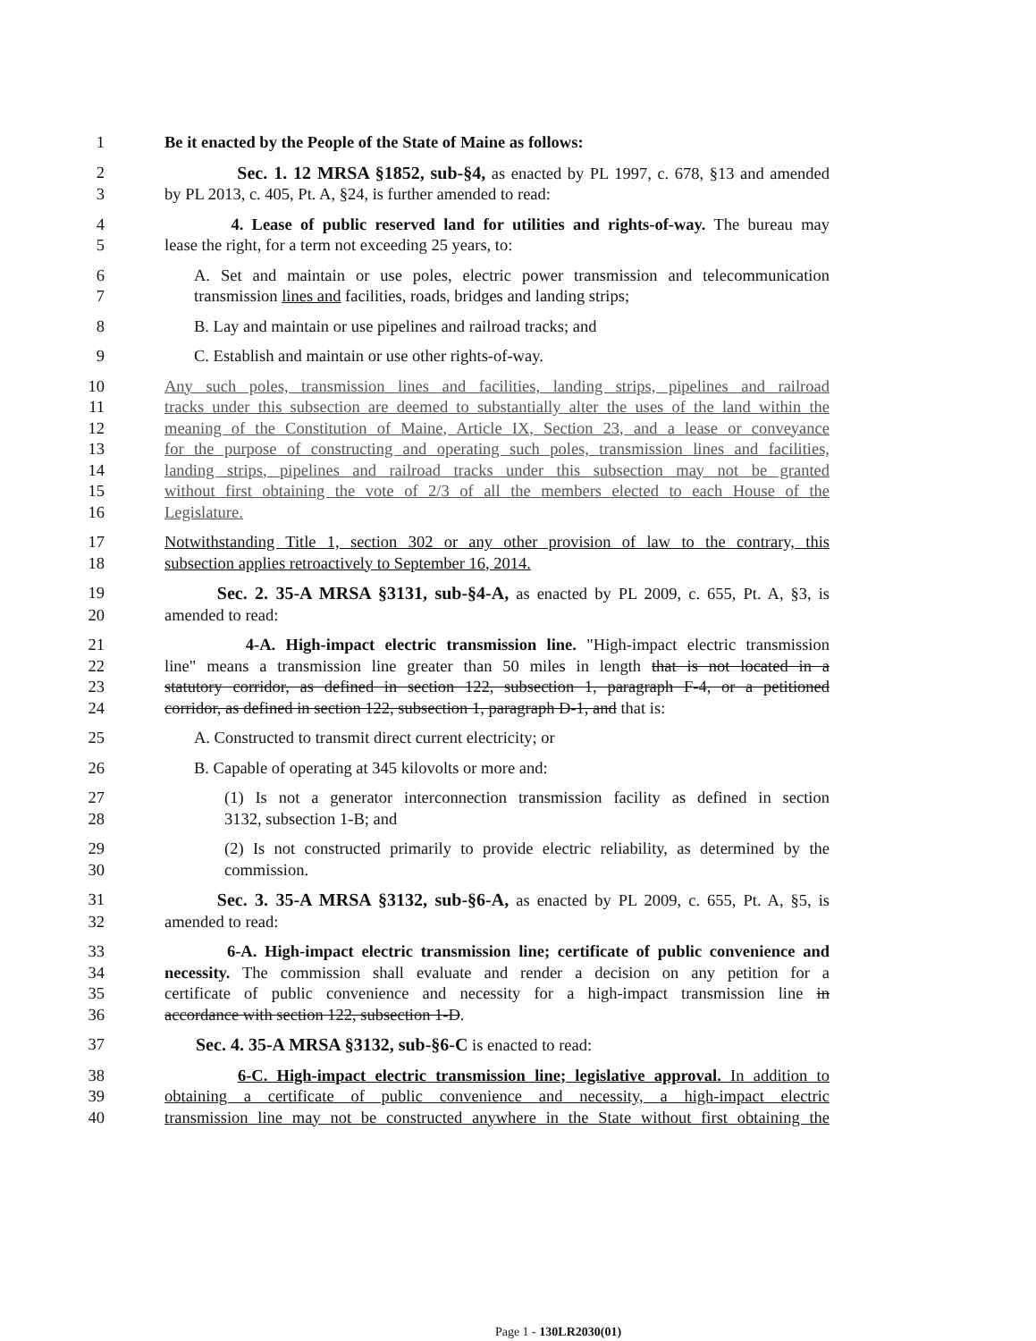1 Be it enacted by the People of the State of Maine as follows:
2 Sec. 1. 12 MRSA §1852, sub-§4, as enacted by PL 1997, c. 678, §13 and amended
3 by PL 2013, c. 405, Pt. A, §24, is further amended to read:
4 4. Lease of public reserved land for utilities and rights-of-way. The bureau may
5 lease the right, for a term not exceeding 25 years, to:
6 A. Set and maintain or use poles, electric power transmission and telecommunication
7 transmission lines and facilities, roads, bridges and landing strips;
8 B. Lay and maintain or use pipelines and railroad tracks; and
9 C. Establish and maintain or use other rights-of-way.
10 Any such poles, transmission lines and facilities, landing strips, pipelines and railroad
11 tracks under this subsection are deemed to substantially alter the uses of the land within the
12 meaning of the Constitution of Maine, Article IX, Section 23, and a lease or conveyance
13 for the purpose of constructing and operating such poles, transmission lines and facilities,
14 landing strips, pipelines and railroad tracks under this subsection may not be granted
15 without first obtaining the vote of 2/3 of all the members elected to each House of the
16 Legislature.
17 Notwithstanding Title 1, section 302 or any other provision of law to the contrary, this
18 subsection applies retroactively to September 16, 2014.
19 Sec. 2. 35-A MRSA §3131, sub-§4-A, as enacted by PL 2009, c. 655, Pt. A, §3, is
20 amended to read:
21 4-A. High-impact electric transmission line. "High-impact electric transmission
22 line" means a transmission line greater than 50 miles in length that is not located in a
23 statutory corridor, as defined in section 122, subsection 1, paragraph F-4, or a petitioned
24 corridor, as defined in section 122, subsection 1, paragraph D-1, and that is:
25 A. Constructed to transmit direct current electricity; or
26 B. Capable of operating at 345 kilovolts or more and:
27 (1) Is not a generator interconnection transmission facility as defined in section
28 3132, subsection 1-B; and
29 (2) Is not constructed primarily to provide electric reliability, as determined by the
30 commission.
31 Sec. 3. 35-A MRSA §3132, sub-§6-A, as enacted by PL 2009, c. 655, Pt. A, §5, is
32 amended to read:
33 6-A. High-impact electric transmission line; certificate of public convenience and
34 necessity. The commission shall evaluate and render a decision on any petition for a
35 certificate of public convenience and necessity for a high-impact transmission line in
36 accordance with section 122, subsection 1-D.
37 Sec. 4. 35-A MRSA §3132, sub-§6-C is enacted to read:
38 6-C. High-impact electric transmission line; legislative approval. In addition to
39 obtaining a certificate of public convenience and necessity, a high-impact electric
40 transmission line may not be constructed anywhere in the State without first obtaining the
Page 1 - 130LR2030(01)